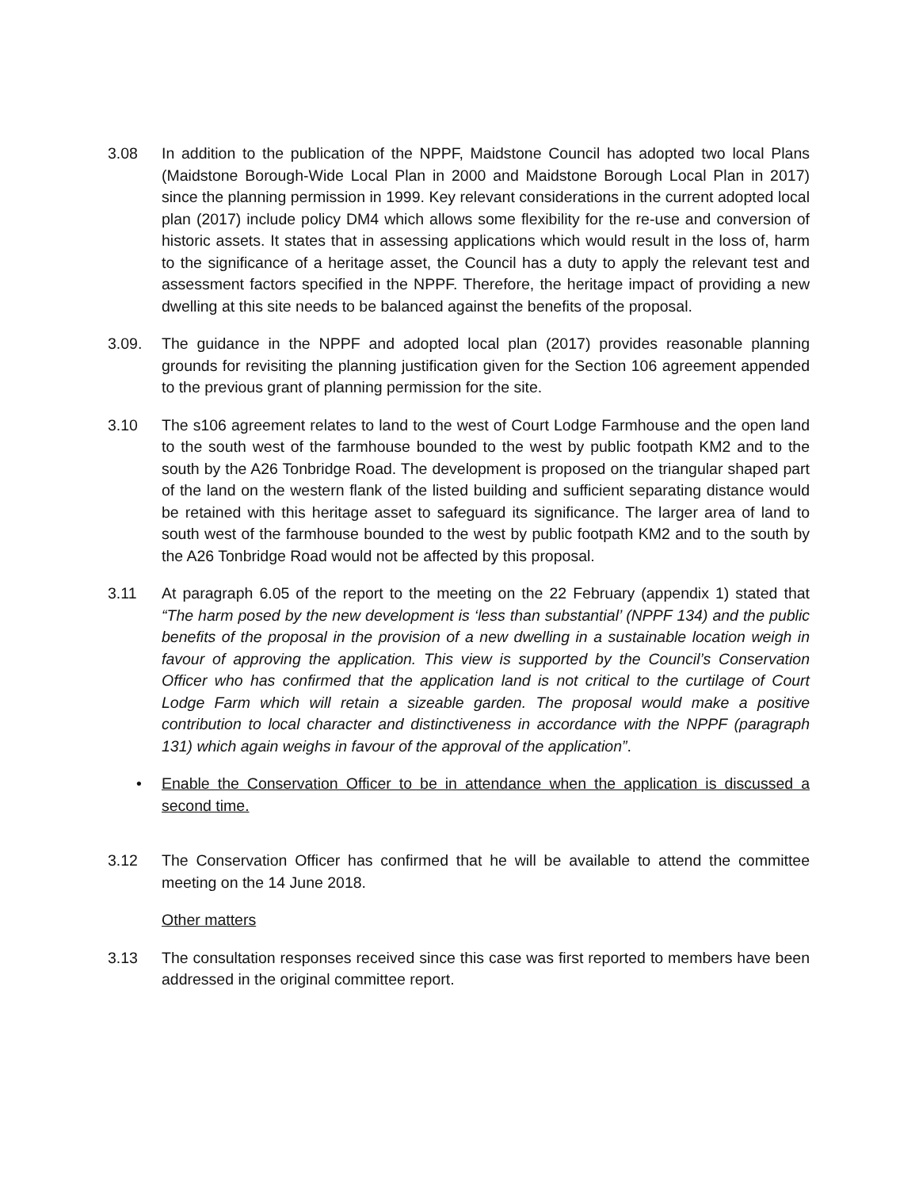3.08 In addition to the publication of the NPPF, Maidstone Council has adopted two local Plans (Maidstone Borough-Wide Local Plan in 2000 and Maidstone Borough Local Plan in 2017) since the planning permission in 1999. Key relevant considerations in the current adopted local plan (2017) include policy DM4 which allows some flexibility for the re-use and conversion of historic assets. It states that in assessing applications which would result in the loss of, harm to the significance of a heritage asset, the Council has a duty to apply the relevant test and assessment factors specified in the NPPF. Therefore, the heritage impact of providing a new dwelling at this site needs to be balanced against the benefits of the proposal.
3.09. The guidance in the NPPF and adopted local plan (2017) provides reasonable planning grounds for revisiting the planning justification given for the Section 106 agreement appended to the previous grant of planning permission for the site.
3.10 The s106 agreement relates to land to the west of Court Lodge Farmhouse and the open land to the south west of the farmhouse bounded to the west by public footpath KM2 and to the south by the A26 Tonbridge Road. The development is proposed on the triangular shaped part of the land on the western flank of the listed building and sufficient separating distance would be retained with this heritage asset to safeguard its significance. The larger area of land to south west of the farmhouse bounded to the west by public footpath KM2 and to the south by the A26 Tonbridge Road would not be affected by this proposal.
3.11 At paragraph 6.05 of the report to the meeting on the 22 February (appendix 1) stated that “The harm posed by the new development is ‘less than substantial’ (NPPF 134) and the public benefits of the proposal in the provision of a new dwelling in a sustainable location weigh in favour of approving the application. This view is supported by the Council’s Conservation Officer who has confirmed that the application land is not critical to the curtilage of Court Lodge Farm which will retain a sizeable garden. The proposal would make a positive contribution to local character and distinctiveness in accordance with the NPPF (paragraph 131) which again weighs in favour of the approval of the application”.
• Enable the Conservation Officer to be in attendance when the application is discussed a second time.
3.12 The Conservation Officer has confirmed that he will be available to attend the committee meeting on the 14 June 2018.
Other matters
3.13 The consultation responses received since this case was first reported to members have been addressed in the original committee report.